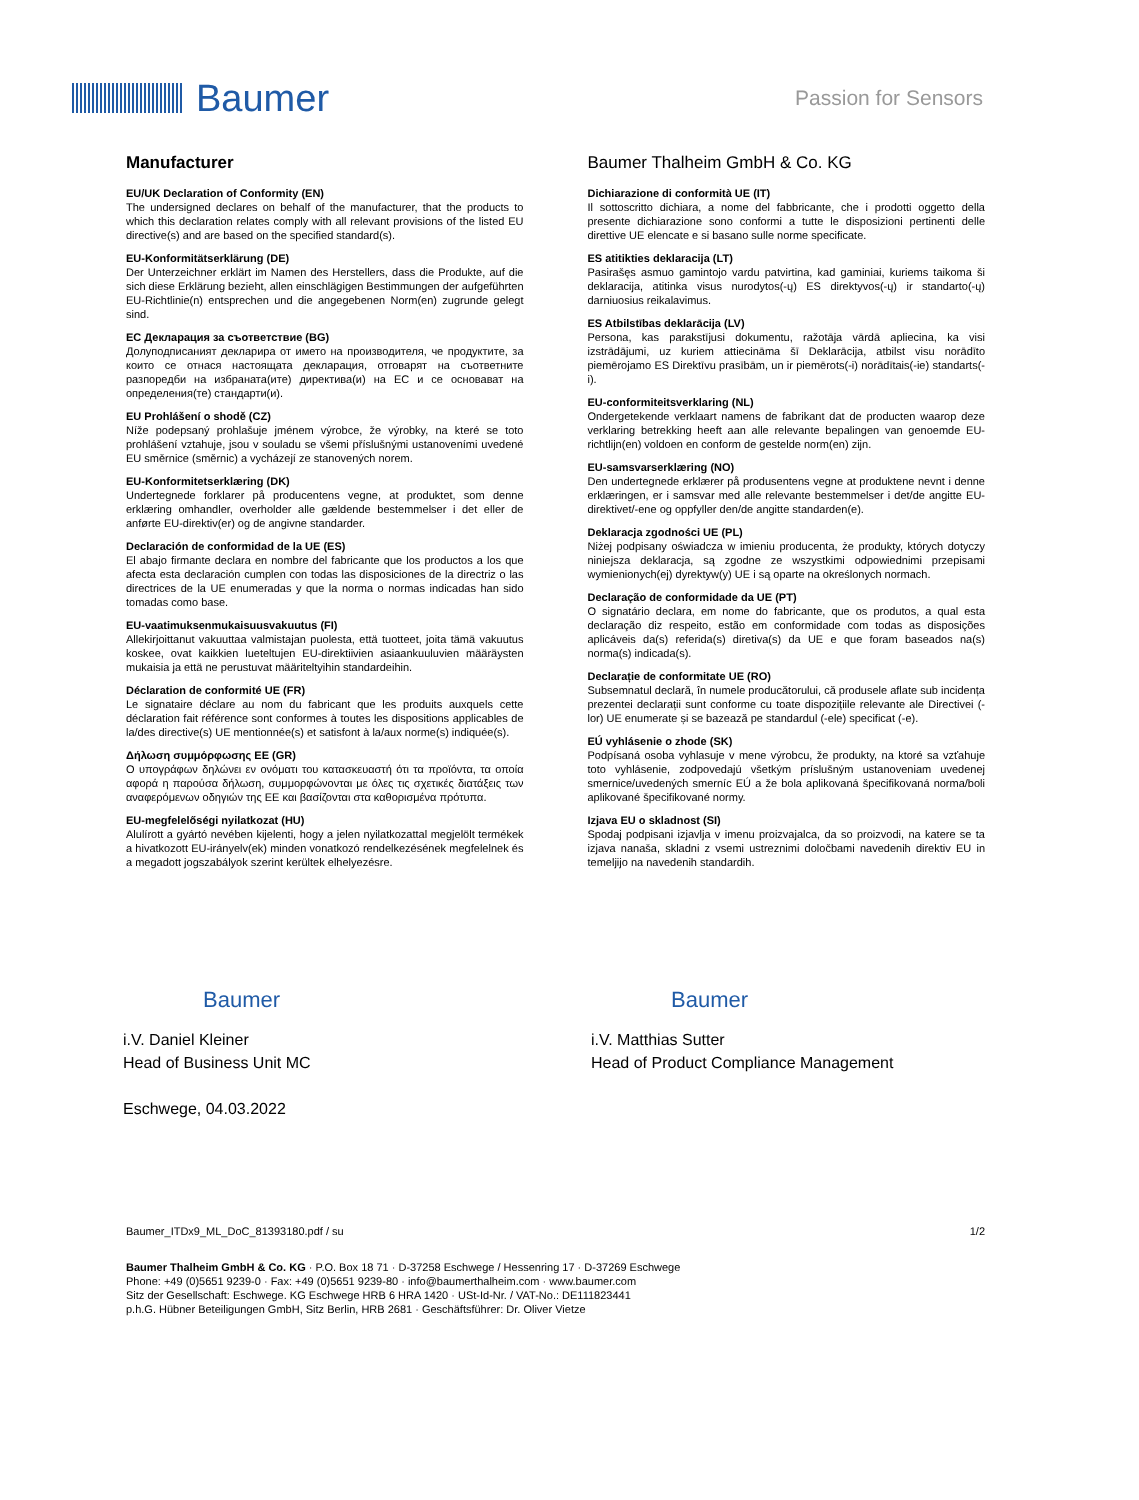Baumer
Passion for Sensors
Manufacturer
EU/UK Declaration of Conformity (EN)
The undersigned declares on behalf of the manufacturer, that the products to which this declaration relates comply with all relevant provisions of the listed EU directive(s) and are based on the specified standard(s).
EU-Konformitätserklärung (DE)
Der Unterzeichner erklärt im Namen des Herstellers, dass die Produkte, auf die sich diese Erklärung bezieht, allen einschlägigen Bestimmungen der aufgeführten EU-Richtlinie(n) entsprechen und die angegebenen Norm(en) zugrunde gelegt sind.
ЕС Декларация за съответствие (BG)
Долуподписаният декларира от името на производителя, че продуктите, за които се отнася настоящата декларация, отговарят на съответните разпоредби на избраната(ите) директива(и) на ЕС и се основават на определения(те) стандарти(и).
EU Prohlášení o shodě (CZ)
Níže podepsaný prohlašuje jménem výrobce, že výrobky, na které se toto prohlášení vztahuje, jsou v souladu se všemi příslušnými ustanoveními uvedené EU směrnice (směrnic) a vycházejí ze stanovených norem.
EU-Konformitetserklæring (DK)
Undertegnede forklarer på producentens vegne, at produktet, som denne erklæring omhandler, overholder alle gældende bestemmelser i det eller de anførte EU-direktiv(er) og de angivne standarder.
Declaración de conformidad de la UE (ES)
El abajo firmante declara en nombre del fabricante que los productos a los que afecta esta declaración cumplen con todas las disposiciones de la directriz o las directrices de la UE enumeradas y que la norma o normas indicadas han sido tomadas como base.
EU-vaatimuksenmukaisuusvakuutus (FI)
Allekirjoittanut vakuuttaa valmistajan puolesta, että tuotteet, joita tämä vakuutus koskee, ovat kaikkien lueteltujen EU-direktiivien asiaankuuluvien määräysten mukaisia ja että ne perustuvat määriteltyihin standardeihin.
Déclaration de conformité UE (FR)
Le signataire déclare au nom du fabricant que les produits auxquels cette déclaration fait référence sont conformes à toutes les dispositions applicables de la/des directive(s) UE mentionnée(s) et satisfont à la/aux norme(s) indiquée(s).
Δήλωση συμμόρφωσης ΕΕ (GR)
Ο υπογράφων δηλώνει εν ονόματι του κατασκευαστή ότι τα προϊόντα, τα οποία αφορά η παρούσα δήλωση, συμμορφώνονται με όλες τις σχετικές διατάξεις των αναφερόμενων οδηγιών της ΕΕ και βασίζονται στα καθορισμένα πρότυπα.
EU-megfelelőségi nyilatkozat (HU)
Alulírott a gyártó nevében kijelenti, hogy a jelen nyilatkozattal megjelölt termékek a hivatkozott EU-irányelv(ek) minden vonatkozó rendelkezésének megfelelnek és a megadott jogszabályok szerint kerültek elhelyezésre.
Baumer Thalheim GmbH & Co. KG
Dichiarazione di conformità UE (IT)
Il sottoscritto dichiara, a nome del fabbricante, che i prodotti oggetto della presente dichiarazione sono conformi a tutte le disposizioni pertinenti delle direttive UE elencate e si basano sulle norme specificate.
ES atitikties deklaracija (LT)
Pasirašęs asmuo gamintojo vardu patvirtina, kad gaminiai, kuriems taikoma ši deklaracija, atitinka visus nurodytos(-ų) ES direktyvos(-ų) ir standarto(-ų) darniuosius reikalavimus.
ES Atbilstības deklarācija (LV)
Persona, kas parakstījusi dokumentu, ražotāja vārdā apliecina, ka visi izstrādājumi, uz kuriem attiecināma šī Deklarācija, atbilst visu norādīto piemērojamo ES Direktīvu prasībām, un ir piemērots(-i) norādītais(-ie) standarts(-i).
EU-conformiteitsverklaring (NL)
Ondergetekende verklaart namens de fabrikant dat de producten waarop deze verklaring betrekking heeft aan alle relevante bepalingen van genoemde EU-richtlijn(en) voldoen en conform de gestelde norm(en) zijn.
EU-samsvarserklæring (NO)
Den undertegnede erklærer på produsentens vegne at produktene nevnt i denne erklæringen, er i samsvar med alle relevante bestemmelser i det/de angitte EU-direktivet/-ene og oppfyller den/de angitte standarden(e).
Deklaracja zgodności UE (PL)
Niżej podpisany oświadcza w imieniu producenta, że produkty, których dotyczy niniejsza deklaracja, są zgodne ze wszystkimi odpowiednimi przepisami wymienionych(ej) dyrektyw(y) UE i są oparte na określonych normach.
Declaração de conformidade da UE (PT)
O signatário declara, em nome do fabricante, que os produtos, a qual esta declaração diz respeito, estão em conformidade com todas as disposições aplicáveis da(s) referida(s) diretiva(s) da UE e que foram baseados na(s) norma(s) indicada(s).
Declarație de conformitate UE (RO)
Subsemnatul declară, în numele producătorului, că produsele aflate sub incidența prezentei declarații sunt conforme cu toate dispozițiile relevante ale Directivei (-lor) UE enumerate și se bazează pe standardul (-ele) specificat (-e).
EÚ vyhlásenie o zhode (SK)
Podpísaná osoba vyhlasuje v mene výrobcu, že produkty, na ktoré sa vzťahuje toto vyhlásenie, zodpovedajú všetkým príslušným ustanoveniam uvedenej smernice/uvedených smerníc EÚ a že bola aplikovaná špecifikovaná norma/boli aplikované špecifikované normy.
Izjava EU o skladnost (SI)
Spodaj podpisani izjavlja v imenu proizvajalca, da so proizvodi, na katere se ta izjava nanaša, skladni z vsemi ustreznimi določbami navedenih direktiv EU in temeljijo na navedenih standardih.
Baumer
i.V. Daniel Kleiner
Head of Business Unit MC
Eschwege, 04.03.2022
Baumer
i.V. Matthias Sutter
Head of Product Compliance Management
Baumer_ITDx9_ML_DoC_81393180.pdf / su 1/2
Baumer Thalheim GmbH & Co. KG · P.O. Box 18 71 · D-37258 Eschwege / Hessenring 17 · D-37269 Eschwege
Phone: +49 (0)5651 9239-0 · Fax: +49 (0)5651 9239-80 · info@baumerthalheim.com · www.baumer.com
Sitz der Gesellschaft: Eschwege. KG Eschwege HRB 6 HRA 1420 · USt-Id-Nr. / VAT-No.: DE111823441
p.h.G. Hübner Beteiligungen GmbH, Sitz Berlin, HRB 2681 · Geschäftsführer: Dr. Oliver Vietze